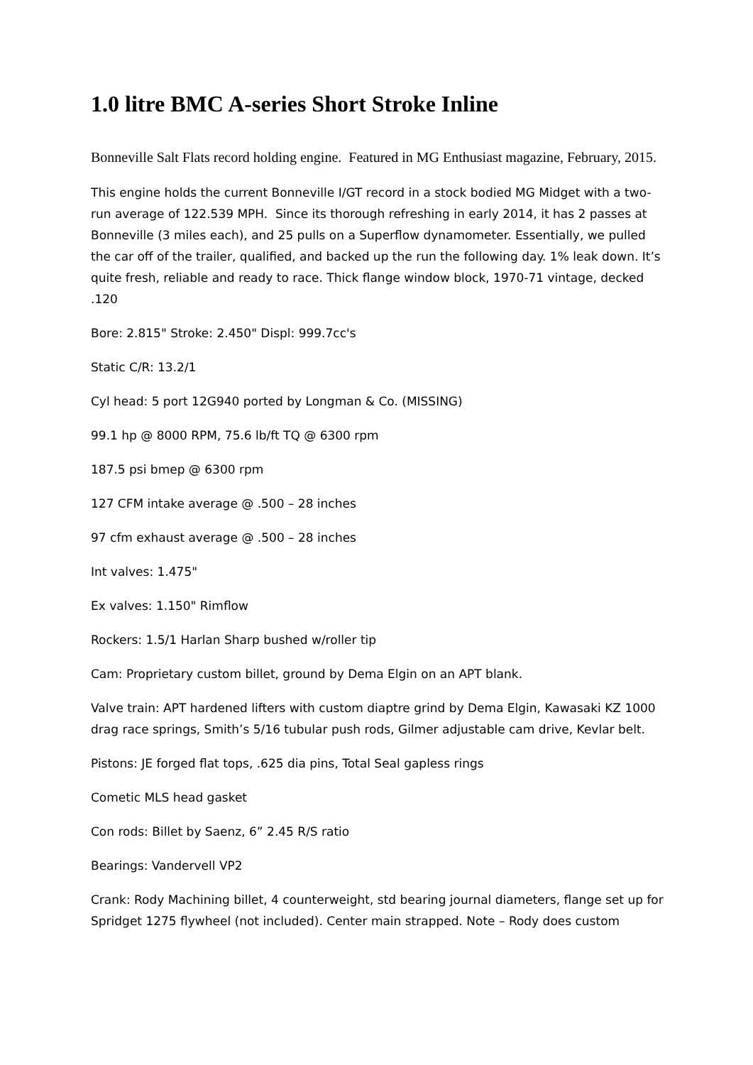1.0 litre BMC A-series Short Stroke Inline
Bonneville Salt Flats record holding engine. Featured in MG Enthusiast magazine, February, 2015.
This engine holds the current Bonneville I/GT record in a stock bodied MG Midget with a two-run average of 122.539 MPH. Since its thorough refreshing in early 2014, it has 2 passes at Bonneville (3 miles each), and 25 pulls on a Superflow dynamometer. Essentially, we pulled the car off of the trailer, qualified, and backed up the run the following day. 1% leak down. It’s quite fresh, reliable and ready to race. Thick flange window block, 1970-71 vintage, decked .120
Bore: 2.815" Stroke: 2.450" Displ: 999.7cc's
Static C/R: 13.2/1
Cyl head: 5 port 12G940 ported by Longman & Co. (MISSING)
99.1 hp @ 8000 RPM, 75.6 lb/ft TQ @ 6300 rpm
187.5 psi bmep @ 6300 rpm
127 CFM intake average @ .500 – 28 inches
97 cfm exhaust average @ .500 – 28 inches
Int valves: 1.475"
Ex valves: 1.150" Rimflow
Rockers: 1.5/1 Harlan Sharp bushed w/roller tip
Cam: Proprietary custom billet, ground by Dema Elgin on an APT blank.
Valve train: APT hardened lifters with custom diaptre grind by Dema Elgin, Kawasaki KZ 1000 drag race springs, Smith’s 5/16 tubular push rods, Gilmer adjustable cam drive, Kevlar belt.
Pistons: JE forged flat tops, .625 dia pins, Total Seal gapless rings
Cometic MLS head gasket
Con rods: Billet by Saenz, 6” 2.45 R/S ratio
Bearings: Vandervell VP2
Crank: Rody Machining billet, 4 counterweight, std bearing journal diameters, flange set up for Spridget 1275 flywheel (not included). Center main strapped. Note – Rody does custom